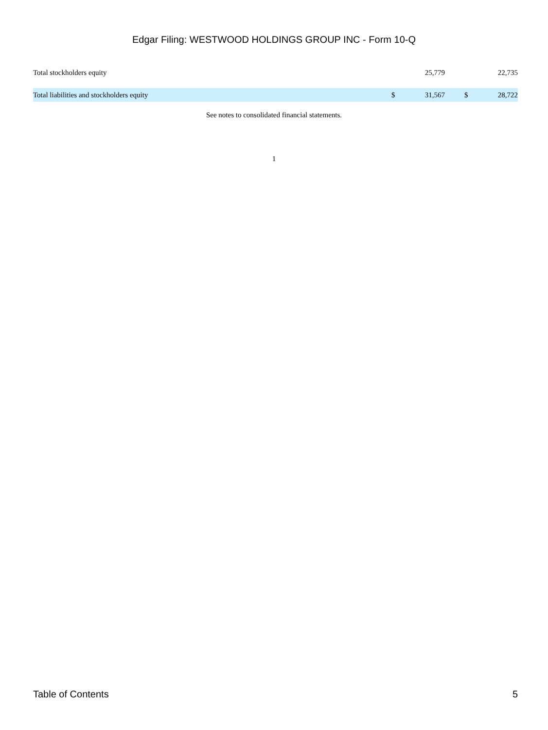Edgar Filing: WESTWOOD HOLDINGS GROUP INC - Form 10-Q
| Total stockholders equity | | 25,779 | | | 22,735 |
| Total liabilities and stockholders equity | $ | 31,567 | | $ | 28,722 |
See notes to consolidated financial statements.
1
Table of Contents 5